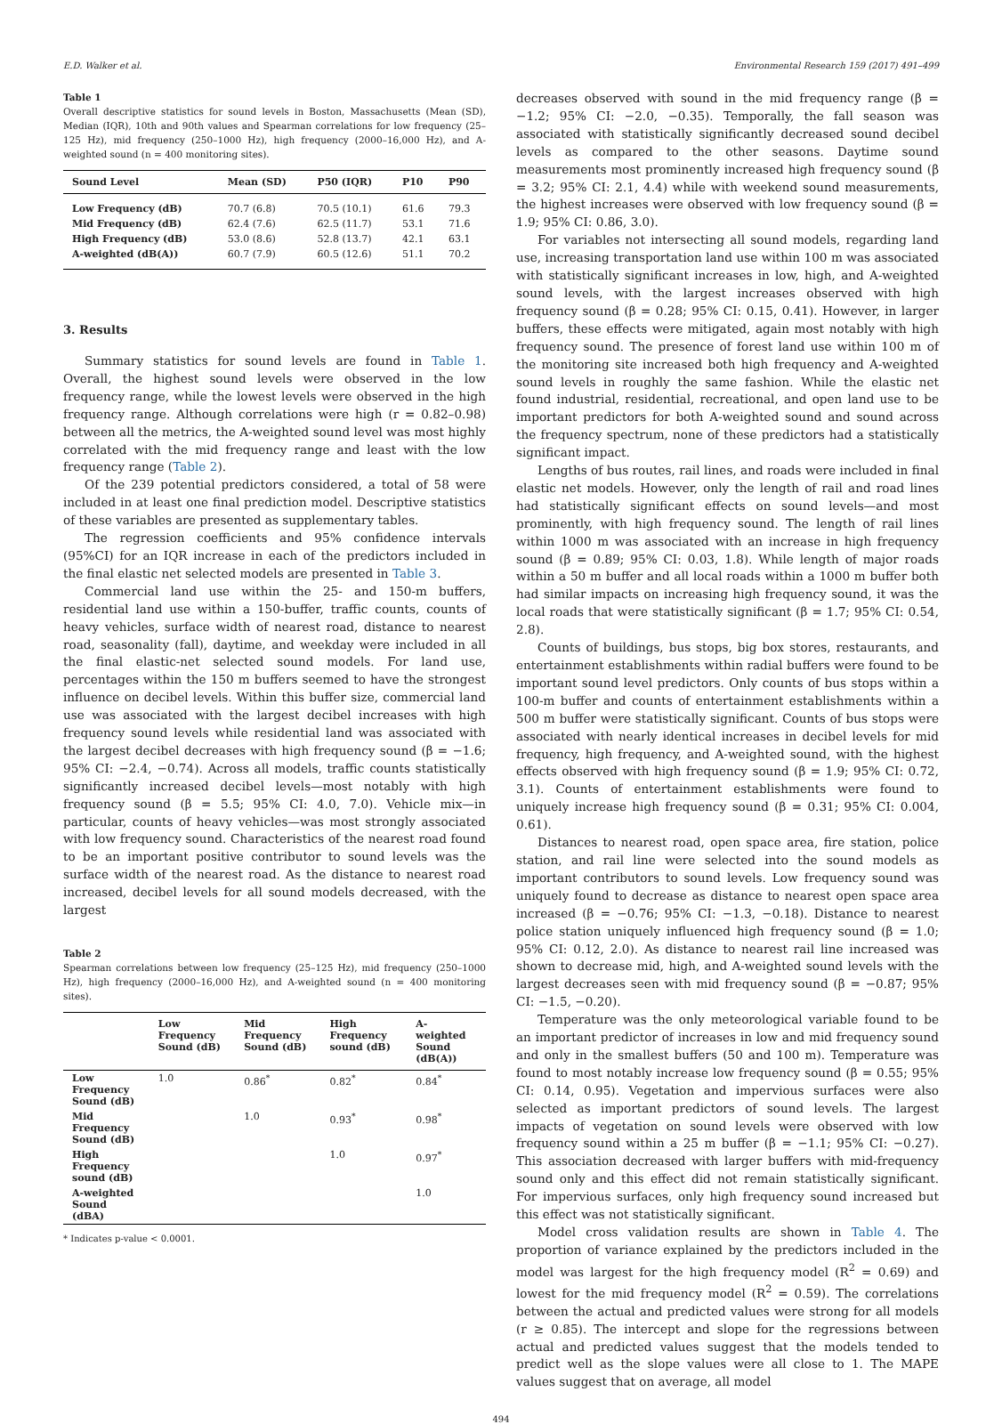E.D. Walker et al. Environmental Research 159 (2017) 491–499
Table 1
Overall descriptive statistics for sound levels in Boston, Massachusetts (Mean (SD), Median (IQR), 10th and 90th values and Spearman correlations for low frequency (25–125 Hz), mid frequency (250–1000 Hz), high frequency (2000–16,000 Hz), and A-weighted sound (n = 400 monitoring sites).
| Sound Level | Mean (SD) | P50 (IQR) | P10 | P90 |
| --- | --- | --- | --- | --- |
| Low Frequency (dB) | 70.7 (6.8) | 70.5 (10.1) | 61.6 | 79.3 |
| Mid Frequency (dB) | 62.4 (7.6) | 62.5 (11.7) | 53.1 | 71.6 |
| High Frequency (dB) | 53.0 (8.6) | 52.8 (13.7) | 42.1 | 63.1 |
| A-weighted (dB(A)) | 60.7 (7.9) | 60.5 (12.6) | 51.1 | 70.2 |
3. Results
Summary statistics for sound levels are found in Table 1. Overall, the highest sound levels were observed in the low frequency range, while the lowest levels were observed in the high frequency range. Although correlations were high (r = 0.82–0.98) between all the metrics, the A-weighted sound level was most highly correlated with the mid frequency range and least with the low frequency range (Table 2).
Of the 239 potential predictors considered, a total of 58 were included in at least one final prediction model. Descriptive statistics of these variables are presented as supplementary tables.
The regression coefficients and 95% confidence intervals (95%CI) for an IQR increase in each of the predictors included in the final elastic net selected models are presented in Table 3.
Commercial land use within the 25- and 150-m buffers, residential land use within a 150-buffer, traffic counts, counts of heavy vehicles, surface width of nearest road, distance to nearest road, seasonality (fall), daytime, and weekday were included in all the final elastic-net selected sound models. For land use, percentages within the 150 m buffers seemed to have the strongest influence on decibel levels. Within this buffer size, commercial land use was associated with the largest decibel increases with high frequency sound levels while residential land was associated with the largest decibel decreases with high frequency sound (β = −1.6; 95% CI: −2.4, −0.74). Across all models, traffic counts statistically significantly increased decibel levels—most notably with high frequency sound (β = 5.5; 95% CI: 4.0, 7.0). Vehicle mix—in particular, counts of heavy vehicles—was most strongly associated with low frequency sound. Characteristics of the nearest road found to be an important positive contributor to sound levels was the surface width of the nearest road. As the distance to nearest road increased, decibel levels for all sound models decreased, with the largest
Table 2
Spearman correlations between low frequency (25–125 Hz), mid frequency (250–1000 Hz), high frequency (2000–16,000 Hz), and A-weighted sound (n = 400 monitoring sites).
| | Low Frequency Sound (dB) | Mid Frequency Sound (dB) | High Frequency sound (dB) | A-weighted Sound (dB(A)) |
| --- | --- | --- | --- | --- |
| Low Frequency Sound (dB) | 1.0 | 0.86<sup>*</sup> | 0.82<sup>*</sup> | 0.84<sup>*</sup> |
| Mid Frequency Sound (dB) | | 1.0 | 0.93<sup>*</sup> | 0.98<sup>*</sup> |
| High Frequency sound (dB) | | | 1.0 | 0.97<sup>*</sup> |
| A-weighted Sound (dBA) | | | | 1.0 |
* Indicates p-value < 0.0001.
decreases observed with sound in the mid frequency range (β = −1.2; 95% CI: −2.0, −0.35). Temporally, the fall season was associated with statistically significantly decreased sound decibel levels as compared to the other seasons. Daytime sound measurements most prominently increased high frequency sound (β = 3.2; 95% CI: 2.1, 4.4) while with weekend sound measurements, the highest increases were observed with low frequency sound (β = 1.9; 95% CI: 0.86, 3.0).
For variables not intersecting all sound models, regarding land use, increasing transportation land use within 100 m was associated with statistically significant increases in low, high, and A-weighted sound levels, with the largest increases observed with high frequency sound (β = 0.28; 95% CI: 0.15, 0.41). However, in larger buffers, these effects were mitigated, again most notably with high frequency sound. The presence of forest land use within 100 m of the monitoring site increased both high frequency and A-weighted sound levels in roughly the same fashion. While the elastic net found industrial, residential, recreational, and open land use to be important predictors for both A-weighted sound and sound across the frequency spectrum, none of these predictors had a statistically significant impact.
Lengths of bus routes, rail lines, and roads were included in final elastic net models. However, only the length of rail and road lines had statistically significant effects on sound levels—and most prominently, with high frequency sound. The length of rail lines within 1000 m was associated with an increase in high frequency sound (β = 0.89; 95% CI: 0.03, 1.8). While length of major roads within a 50 m buffer and all local roads within a 1000 m buffer both had similar impacts on increasing high frequency sound, it was the local roads that were statistically significant (β = 1.7; 95% CI: 0.54, 2.8).
Counts of buildings, bus stops, big box stores, restaurants, and entertainment establishments within radial buffers were found to be important sound level predictors. Only counts of bus stops within a 100-m buffer and counts of entertainment establishments within a 500 m buffer were statistically significant. Counts of bus stops were associated with nearly identical increases in decibel levels for mid frequency, high frequency, and A-weighted sound, with the highest effects observed with high frequency sound (β = 1.9; 95% CI: 0.72, 3.1). Counts of entertainment establishments were found to uniquely increase high frequency sound (β = 0.31; 95% CI: 0.004, 0.61).
Distances to nearest road, open space area, fire station, police station, and rail line were selected into the sound models as important contributors to sound levels. Low frequency sound was uniquely found to decrease as distance to nearest open space area increased (β = −0.76; 95% CI: −1.3, −0.18). Distance to nearest police station uniquely influenced high frequency sound (β = 1.0; 95% CI: 0.12, 2.0). As distance to nearest rail line increased was shown to decrease mid, high, and A-weighted sound levels with the largest decreases seen with mid frequency sound (β = −0.87; 95% CI: −1.5, −0.20).
Temperature was the only meteorological variable found to be an important predictor of increases in low and mid frequency sound and only in the smallest buffers (50 and 100 m). Temperature was found to most notably increase low frequency sound (β = 0.55; 95% CI: 0.14, 0.95). Vegetation and impervious surfaces were also selected as important predictors of sound levels. The largest impacts of vegetation on sound levels were observed with low frequency sound within a 25 m buffer (β = −1.1; 95% CI: −0.27). This association decreased with larger buffers with mid-frequency sound only and this effect did not remain statistically significant. For impervious surfaces, only high frequency sound increased but this effect was not statistically significant.
Model cross validation results are shown in Table 4. The proportion of variance explained by the predictors included in the model was largest for the high frequency model (R<sup>2</sup> = 0.69) and lowest for the mid frequency model (R<sup>2</sup> = 0.59). The correlations between the actual and predicted values were strong for all models (r ≥ 0.85). The intercept and slope for the regressions between actual and predicted values suggest that the models tended to predict well as the slope values were all close to 1. The MAPE values suggest that on average, all model
494